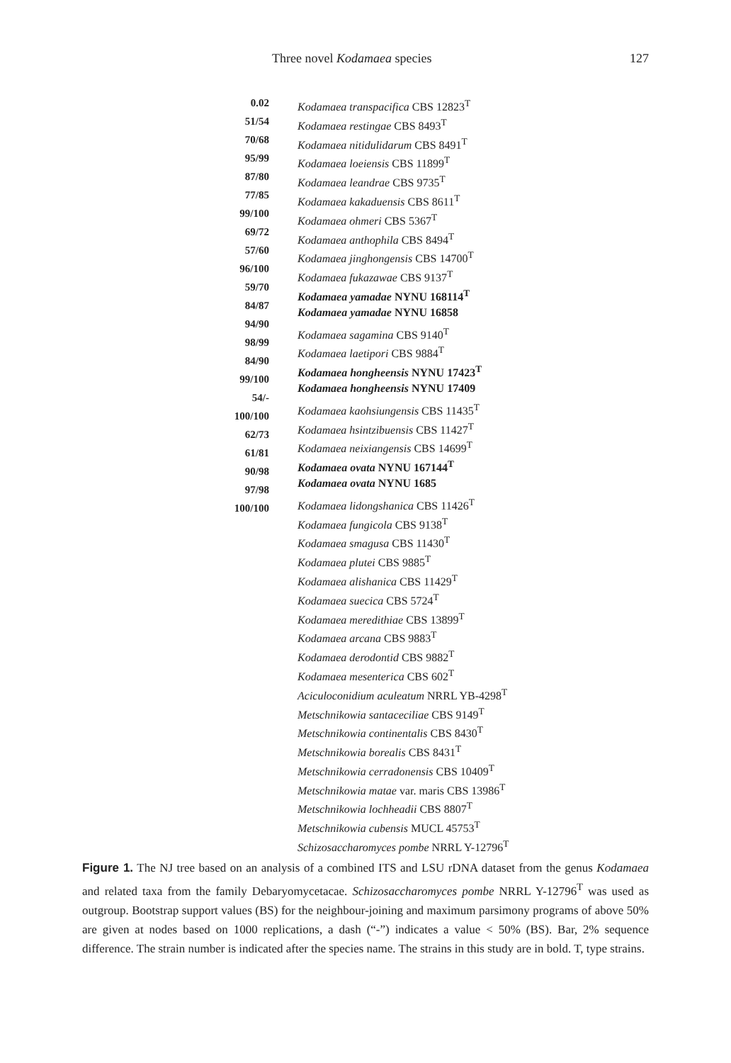Three novel Kodamaea species 127
0.02
51/54
70/68
95/99
87/80
77/85
99/100
69/72
57/60
96/100
59/70
84/87
94/90
98/99
84/90
99/100
54/-
100/100
62/73
61/81
90/98
97/98
100/100
Kodamaea transpacifica CBS 12823<sup>T</sup>
Kodamaea restingae CBS 8493<sup>T</sup>
Kodamaea nitidulidarum CBS 8491<sup>T</sup>
Kodamaea loeiensis CBS 11899<sup>T</sup>
Kodamaea leandrae CBS 9735<sup>T</sup>
Kodamaea kakaduensis CBS 8611<sup>T</sup>
Kodamaea ohmeri CBS 5367<sup>T</sup>
Kodamaea anthophila CBS 8494<sup>T</sup>
Kodamaea jinghongensis CBS 14700<sup>T</sup>
Kodamaea fukazawae CBS 9137<sup>T</sup>
Kodamaea yamadae NYNU 168114<sup>T</sup>
Kodamaea yamadae NYNU 16858
Kodamaea sagamina CBS 9140<sup>T</sup>
Kodamaea laetipori CBS 9884<sup>T</sup>
Kodamaea hongheensis NYNU 17423<sup>T</sup>
Kodamaea hongheensis NYNU 17409
Kodamaea kaohsiungensis CBS 11435<sup>T</sup>
Kodamaea hsintzibuensis CBS 11427<sup>T</sup>
Kodamaea neixiangensis CBS 14699<sup>T</sup>
Kodamaea ovata NYNU 167144<sup>T</sup>
Kodamaea ovata NYNU 1685
Kodamaea lidongshanica CBS 11426<sup>T</sup>
Kodamaea fungicola CBS 9138<sup>T</sup>
Kodamaea smagusa CBS 11430<sup>T</sup>
Kodamaea plutei CBS 9885<sup>T</sup>
Kodamaea alishanica CBS 11429<sup>T</sup>
Kodamaea suecica CBS 5724<sup>T</sup>
Kodamaea meredithiae CBS 13899<sup>T</sup>
Kodamaea arcana CBS 9883<sup>T</sup>
Kodamaea derodontid CBS 9882<sup>T</sup>
Kodamaea mesenterica CBS 602<sup>T</sup>
Aciculoconidium aculeatum NRRL YB-4298<sup>T</sup>
Metschnikowia santaceciliae CBS 9149<sup>T</sup>
Metschnikowia continentalis CBS 8430<sup>T</sup>
Metschnikowia borealis CBS 8431<sup>T</sup>
Metschnikowia cerradonensis CBS 10409<sup>T</sup>
Metschnikowia matae var. maris CBS 13986<sup>T</sup>
Metschnikowia lochheadii CBS 8807<sup>T</sup>
Metschnikowia cubensis MUCL 45753<sup>T</sup>
Schizosaccharomyces pombe NRRL Y-12796<sup>T</sup>
Figure 1. The NJ tree based on an analysis of a combined ITS and LSU rDNA dataset from the genus Kodamaea and related taxa from the family Debaryomycetacae. Schizosaccharomyces pombe NRRL Y-12796<sup>T</sup> was used as outgroup. Bootstrap support values (BS) for the neighbour-joining and maximum parsimony programs of above 50% are given at nodes based on 1000 replications, a dash (“-”) indicates a value < 50% (BS). Bar, 2% sequence difference. The strain number is indicated after the species name. The strains in this study are in bold. T, type strains.